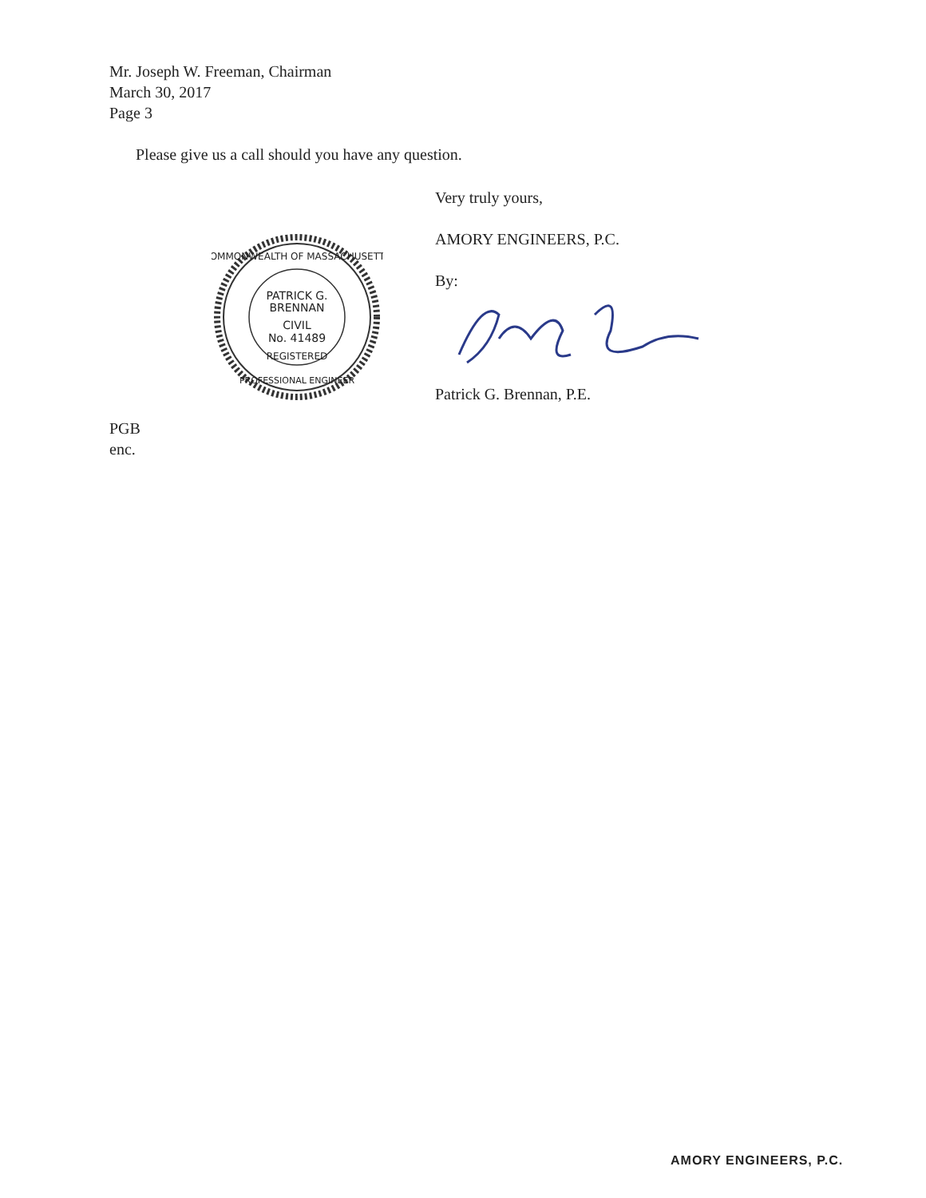Mr. Joseph W. Freeman, Chairman
March 30, 2017
Page 3
Please give us a call should you have any question.
Very truly yours,
AMORY ENGINEERS, P.C.
By:
Patrick G. Brennan, P.E.
PATRICK G.
BRENNAN
CIVIL
No. 41489
REGISTERED
COMMONWEALTH OF MASSACHUSETTS
PROFESSIONAL ENGINEER
PGB
enc.
AMORY ENGINEERS, P.C.